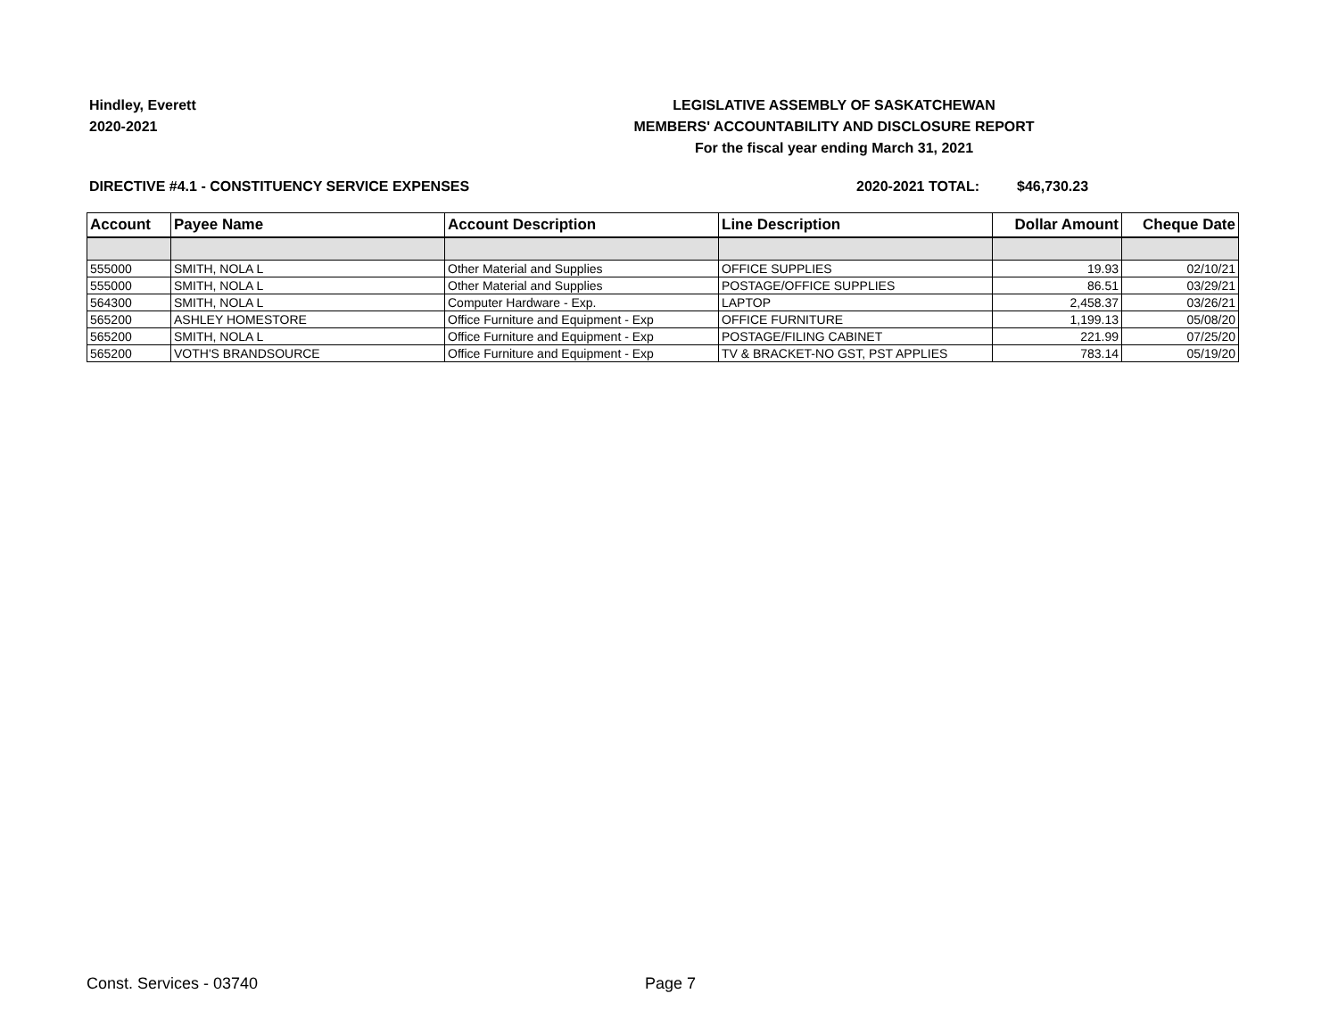Hindley, Everett
2020-2021
LEGISLATIVE ASSEMBLY OF SASKATCHEWAN
MEMBERS' ACCOUNTABILITY AND DISCLOSURE REPORT
For the fiscal year ending March 31, 2021
DIRECTIVE #4.1 - CONSTITUENCY SERVICE EXPENSES 2020-2021 TOTAL: $46,730.23
| Account | Payee Name | Account Description | Line Description | Dollar Amount | Cheque Date |
| --- | --- | --- | --- | --- | --- |
| 555000 | SMITH, NOLA L | Other Material and Supplies | OFFICE SUPPLIES | 19.93 | 02/10/21 |
| 555000 | SMITH, NOLA L | Other Material and Supplies | POSTAGE/OFFICE SUPPLIES | 86.51 | 03/29/21 |
| 564300 | SMITH, NOLA L | Computer Hardware - Exp. | LAPTOP | 2,458.37 | 03/26/21 |
| 565200 | ASHLEY HOMESTORE | Office Furniture and Equipment - Exp | OFFICE FURNITURE | 1,199.13 | 05/08/20 |
| 565200 | SMITH, NOLA L | Office Furniture and Equipment - Exp | POSTAGE/FILING CABINET | 221.99 | 07/25/20 |
| 565200 | VOTH'S BRANDSOURCE | Office Furniture and Equipment - Exp | TV & BRACKET-NO GST, PST APPLIES | 783.14 | 05/19/20 |
Const. Services - 03740 Page 7